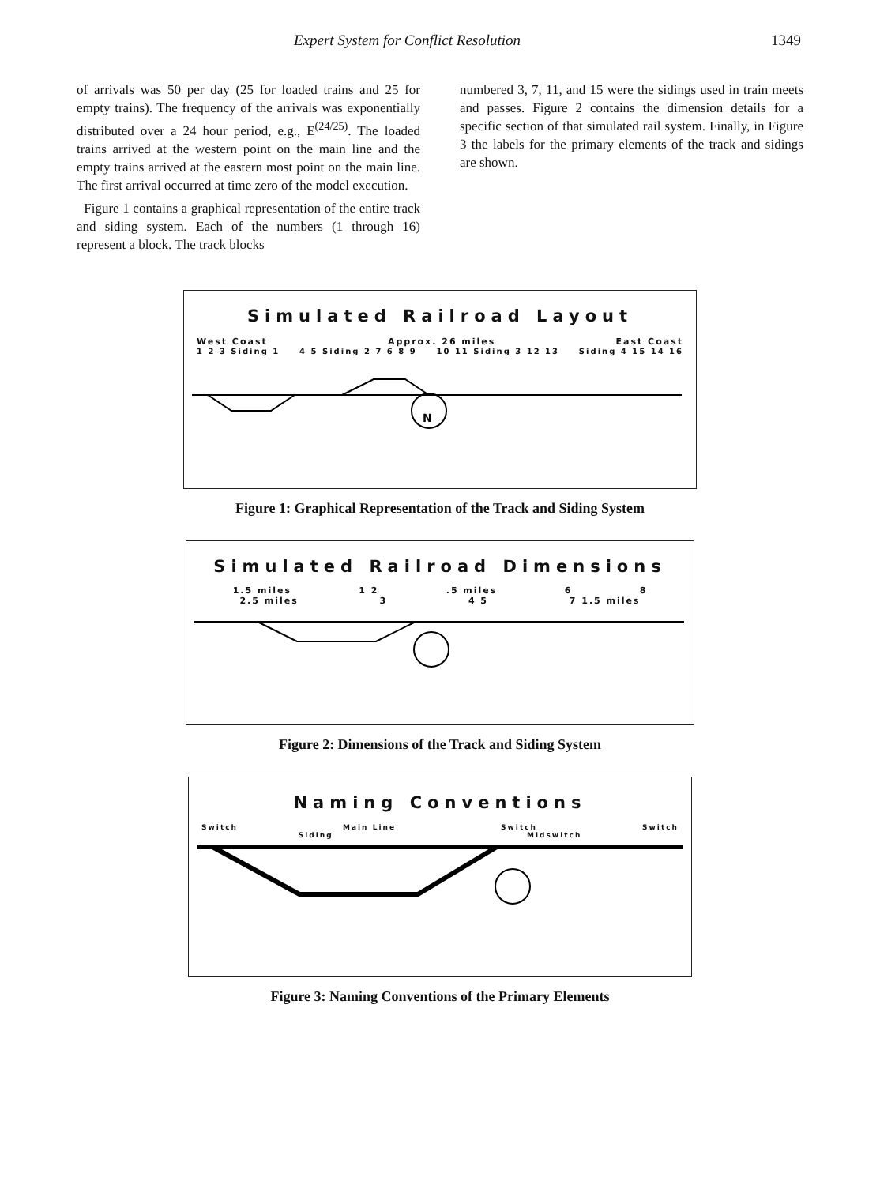Expert System for Conflict Resolution 1349
of arrivals was 50 per day (25 for loaded trains and 25 for empty trains). The frequency of the arrivals was exponentially distributed over a 24 hour period, e.g., E<sup>(24/25)</sup>. The loaded trains arrived at the western point on the main line and the empty trains arrived at the eastern most point on the main line. The first arrival occurred at time zero of the model execution.
Figure 1 contains a graphical representation of the entire track and siding system. Each of the numbers (1 through 16) represent a block. The track blocks
numbered 3, 7, 11, and 15 were the sidings used in train meets and passes. Figure 2 contains the dimension details for a specific section of that simulated rail system. Finally, in Figure 3 the labels for the primary elements of the track and sidings are shown.
Simulated Railroad Layout
West Coast Approx. 26 miles East Coast
1 2 3 Siding 1 4 5 Siding 2 7 6 8 9 10 11 Siding 3 12 13 Siding 4 15 14 16
N
Figure 1: Graphical Representation of the Track and Siding System
Simulated Railroad Dimensions
1.5 miles 1 2.5 miles 6 8
2.5 miles 3 4 5 7 1.5 miles
Figure 2: Dimensions of the Track and Siding System
Naming Conventions
Switch Main Line Switch Switch
Siding Midswitch
Figure 3: Naming Conventions of the Primary Elements